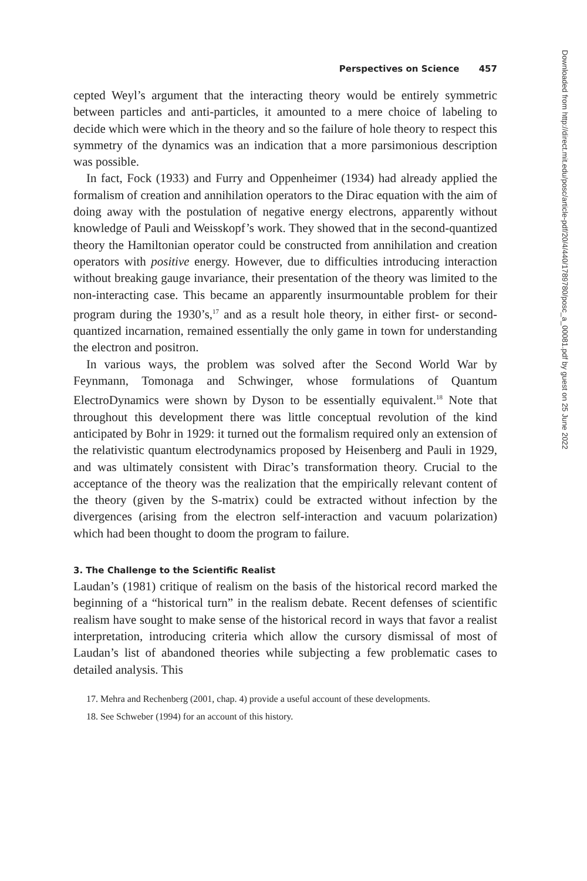Perspectives on Science 457
cepted Weyl’s argument that the interacting theory would be entirely symmetric between particles and anti-particles, it amounted to a mere choice of labeling to decide which were which in the theory and so the failure of hole theory to respect this symmetry of the dynamics was an indication that a more parsimonious description was possible.
In fact, Fock (1933) and Furry and Oppenheimer (1934) had already applied the formalism of creation and annihilation operators to the Dirac equation with the aim of doing away with the postulation of negative energy electrons, apparently without knowledge of Pauli and Weisskopf’s work. They showed that in the second-quantized theory the Hamiltonian operator could be constructed from annihilation and creation operators with positive energy. However, due to difficulties introducing interaction without breaking gauge invariance, their presentation of the theory was limited to the non-interacting case. This became an apparently insurmountable problem for their program during the 1930’s,<sup>17</sup> and as a result hole theory, in either first- or second-quantized incarnation, remained essentially the only game in town for understanding the electron and positron.
In various ways, the problem was solved after the Second World War by Feynmann, Tomonaga and Schwinger, whose formulations of Quantum ElectroDynamics were shown by Dyson to be essentially equivalent.<sup>18</sup> Note that throughout this development there was little conceptual revolution of the kind anticipated by Bohr in 1929: it turned out the formalism required only an extension of the relativistic quantum electrodynamics proposed by Heisenberg and Pauli in 1929, and was ultimately consistent with Dirac’s transformation theory. Crucial to the acceptance of the theory was the realization that the empirically relevant content of the theory (given by the S-matrix) could be extracted without infection by the divergences (arising from the electron self-interaction and vacuum polarization) which had been thought to doom the program to failure.
3. The Challenge to the Scientific Realist
Laudan’s (1981) critique of realism on the basis of the historical record marked the beginning of a “historical turn” in the realism debate. Recent defenses of scientific realism have sought to make sense of the historical record in ways that favor a realist interpretation, introducing criteria which allow the cursory dismissal of most of Laudan’s list of abandoned theories while subjecting a few problematic cases to detailed analysis. This
17. Mehra and Rechenberg (2001, chap. 4) provide a useful account of these developments.
18. See Schweber (1994) for an account of this history.
Downloaded from http://direct.mit.edu/posc/article-pdf/20/4/440/1789780/posc_a_00081.pdf by guest on 25 June 2022